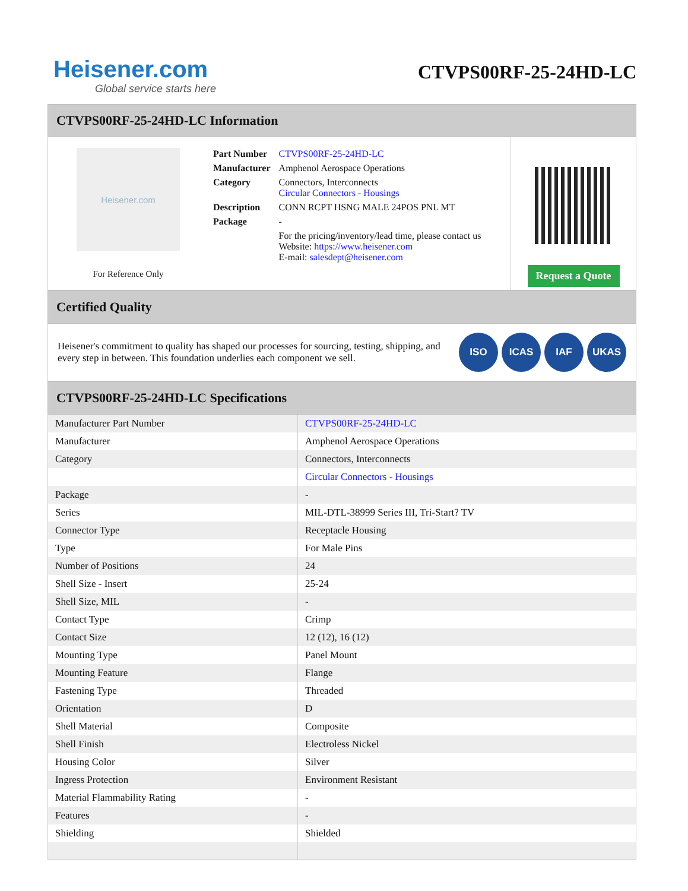Heisener.com
Global service starts here
CTVPS00RF-25-24HD-LC
CTVPS00RF-25-24HD-LC Information
Heisener.com
For Reference Only
| Part Number | CTVPS00RF-25-24HD-LC |
| Manufacturer | Amphenol Aerospace Operations |
| Category | Connectors, Interconnects Circular Connectors - Housings |
| Description | CONN RCPT HSNG MALE 24POS PNL MT |
| Package | - |
| | For the pricing/inventory/lead time, please contact us Website: https://www.heisener.com E-mail: salesdept@heisener.com |
Request a Quote
Certified Quality
Heisener's commitment to quality has shaped our processes for sourcing, testing, shipping, and every step in between. This foundation underlies each component we sell.
ISO ICAS IAF UKAS
CTVPS00RF-25-24HD-LC Specifications
| Manufacturer Part Number | CTVPS00RF-25-24HD-LC |
| Manufacturer | Amphenol Aerospace Operations |
| Category | Connectors, Interconnects |
| | Circular Connectors - Housings |
| Package | - |
| Series | MIL-DTL-38999 Series III, Tri-Start? TV |
| Connector Type | Receptacle Housing |
| Type | For Male Pins |
| Number of Positions | 24 |
| Shell Size - Insert | 25-24 |
| Shell Size, MIL | - |
| Contact Type | Crimp |
| Contact Size | 12 (12), 16 (12) |
| Mounting Type | Panel Mount |
| Mounting Feature | Flange |
| Fastening Type | Threaded |
| Orientation | D |
| Shell Material | Composite |
| Shell Finish | Electroless Nickel |
| Housing Color | Silver |
| Ingress Protection | Environment Resistant |
| Material Flammability Rating | - |
| Features | - |
| Shielding | Shielded |